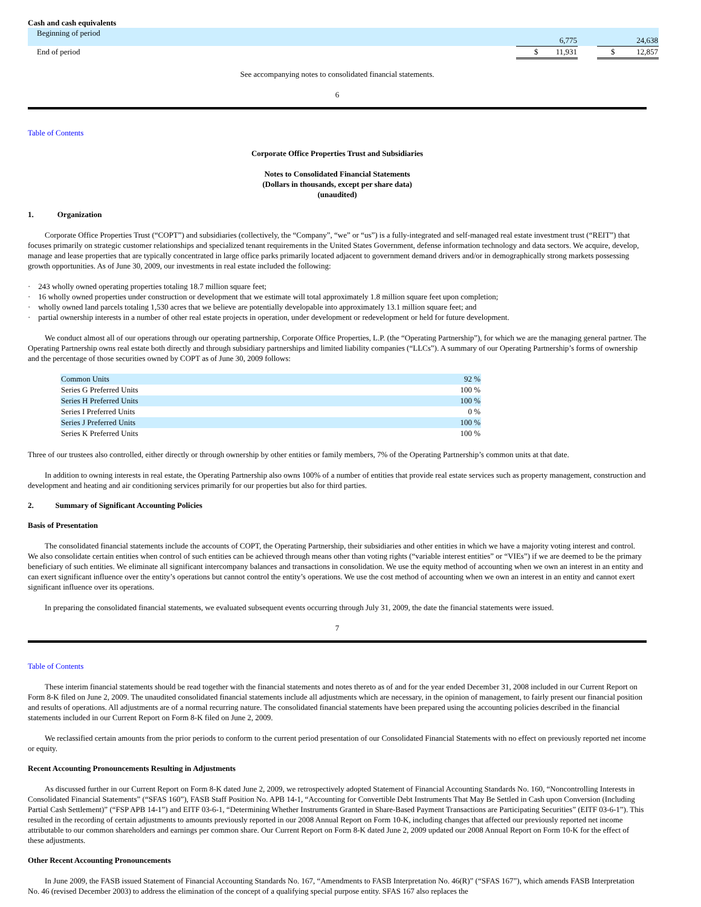Cash and cash equivalents
| Beginning of period | | 6,775 | | 24,638 |
| End of period | | $ 11,931 | | $ 12,857 |
See accompanying notes to consolidated financial statements.
6
Table of Contents
Corporate Office Properties Trust and Subsidiaries
Notes to Consolidated Financial Statements
(Dollars in thousands, except per share data)
(unaudited)
1. Organization
Corporate Office Properties Trust (“COPT”) and subsidiaries (collectively, the “Company”, “we” or “us”) is a fully-integrated and self-managed real estate investment trust (“REIT”) that focuses primarily on strategic customer relationships and specialized tenant requirements in the United States Government, defense information technology and data sectors. We acquire, develop, manage and lease properties that are typically concentrated in large office parks primarily located adjacent to government demand drivers and/or in demographically strong markets possessing growth opportunities. As of June 30, 2009, our investments in real estate included the following:
· 243 wholly owned operating properties totaling 18.7 million square feet;
· 16 wholly owned properties under construction or development that we estimate will total approximately 1.8 million square feet upon completion;
· wholly owned land parcels totaling 1,530 acres that we believe are potentially developable into approximately 13.1 million square feet; and
· partial ownership interests in a number of other real estate projects in operation, under development or redevelopment or held for future development.
We conduct almost all of our operations through our operating partnership, Corporate Office Properties, L.P. (the “Operating Partnership”), for which we are the managing general partner. The Operating Partnership owns real estate both directly and through subsidiary partnerships and limited liability companies (“LLCs”). A summary of our Operating Partnership’s forms of ownership and the percentage of those securities owned by COPT as of June 30, 2009 follows:
| Common Units | 92 % |
| Series G Preferred Units | 100 % |
| Series H Preferred Units | 100 % |
| Series I Preferred Units | 0 % |
| Series J Preferred Units | 100 % |
| Series K Preferred Units | 100 % |
Three of our trustees also controlled, either directly or through ownership by other entities or family members, 7% of the Operating Partnership’s common units at that date.
In addition to owning interests in real estate, the Operating Partnership also owns 100% of a number of entities that provide real estate services such as property management, construction and development and heating and air conditioning services primarily for our properties but also for third parties.
2. Summary of Significant Accounting Policies
Basis of Presentation
The consolidated financial statements include the accounts of COPT, the Operating Partnership, their subsidiaries and other entities in which we have a majority voting interest and control. We also consolidate certain entities when control of such entities can be achieved through means other than voting rights (“variable interest entities” or “VIEs”) if we are deemed to be the primary beneficiary of such entities. We eliminate all significant intercompany balances and transactions in consolidation. We use the equity method of accounting when we own an interest in an entity and can exert significant influence over the entity’s operations but cannot control the entity’s operations. We use the cost method of accounting when we own an interest in an entity and cannot exert significant influence over its operations.
In preparing the consolidated financial statements, we evaluated subsequent events occurring through July 31, 2009, the date the financial statements were issued.
7
Table of Contents
These interim financial statements should be read together with the financial statements and notes thereto as of and for the year ended December 31, 2008 included in our Current Report on Form 8-K filed on June 2, 2009. The unaudited consolidated financial statements include all adjustments which are necessary, in the opinion of management, to fairly present our financial position and results of operations. All adjustments are of a normal recurring nature. The consolidated financial statements have been prepared using the accounting policies described in the financial statements included in our Current Report on Form 8-K filed on June 2, 2009.
We reclassified certain amounts from the prior periods to conform to the current period presentation of our Consolidated Financial Statements with no effect on previously reported net income or equity.
Recent Accounting Pronouncements Resulting in Adjustments
As discussed further in our Current Report on Form 8-K dated June 2, 2009, we retrospectively adopted Statement of Financial Accounting Standards No. 160, “Noncontrolling Interests in Consolidated Financial Statements” (“SFAS 160”), FASB Staff Position No. APB 14-1, “Accounting for Convertible Debt Instruments That May Be Settled in Cash upon Conversion (Including Partial Cash Settlement)” (“FSP APB 14-1”) and EITF 03-6-1, “Determining Whether Instruments Granted in Share-Based Payment Transactions are Participating Securities” (EITF 03-6-1”). This resulted in the recording of certain adjustments to amounts previously reported in our 2008 Annual Report on Form 10-K, including changes that affected our previously reported net income attributable to our common shareholders and earnings per common share. Our Current Report on Form 8-K dated June 2, 2009 updated our 2008 Annual Report on Form 10-K for the effect of these adjustments.
Other Recent Accounting Pronouncements
In June 2009, the FASB issued Statement of Financial Accounting Standards No. 167, “Amendments to FASB Interpretation No. 46(R)” (“SFAS 167”), which amends FASB Interpretation No. 46 (revised December 2003) to address the elimination of the concept of a qualifying special purpose entity. SFAS 167 also replaces the